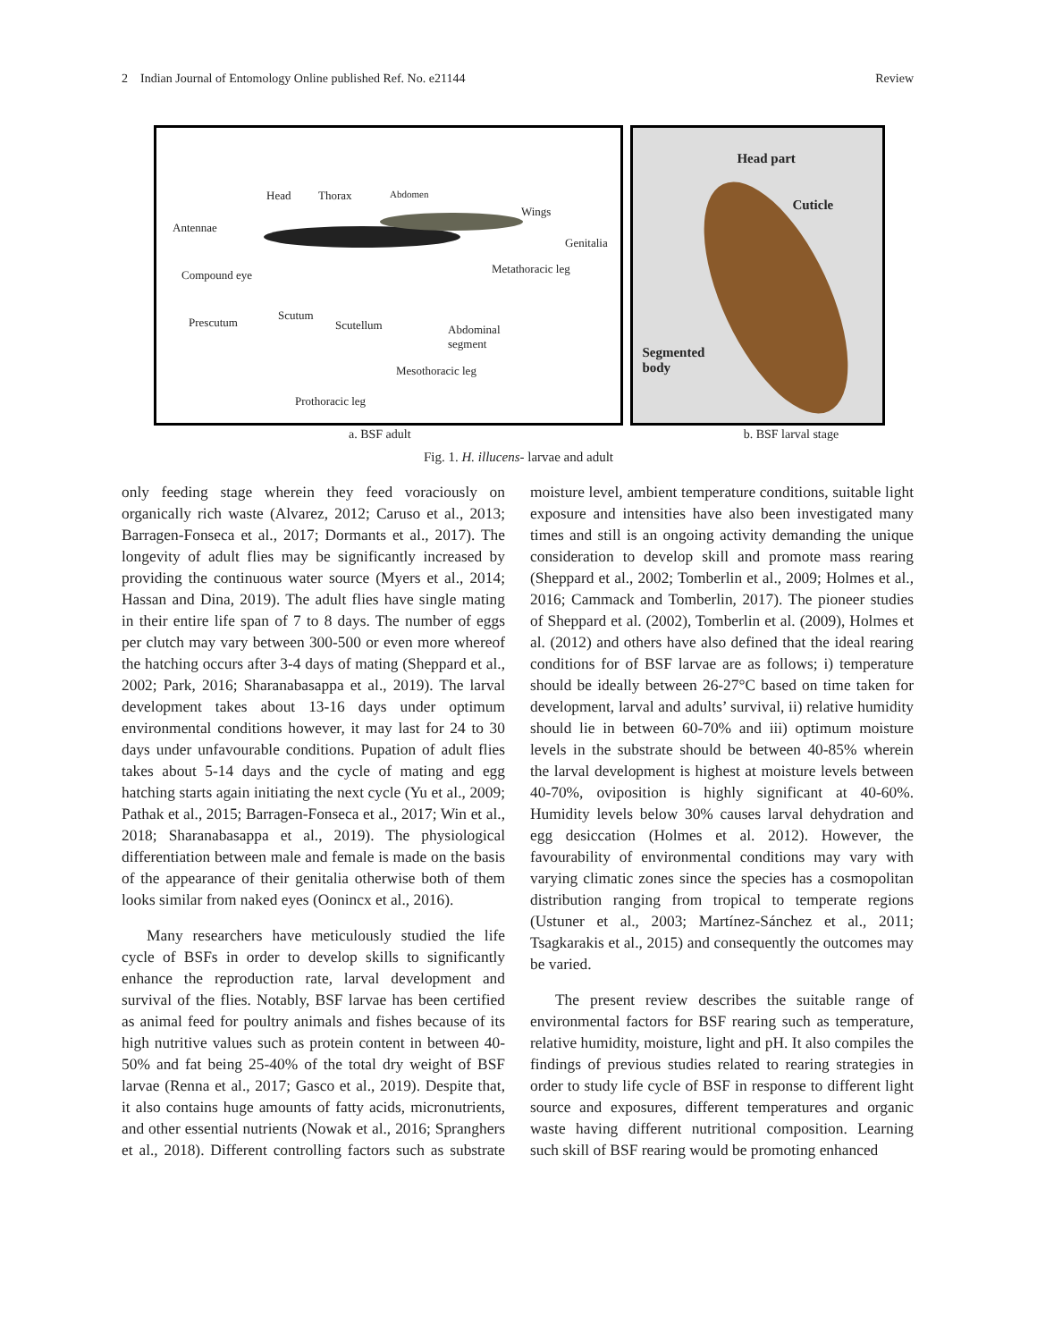2 Indian Journal of Entomology Online published Ref. No. e21144 Review
Head Thorax Abdomen
Antennae
Wings
Genitalia
Compound eye Metathoracic leg
Prescutum
Scutum
Scutellum Abdominal
segment
Mesothoracic leg
Prothoracic leg
Head part
Cuticle
Segmented
body
a. BSF adult b. BSF larval stage
Fig. 1. H. illucens- larvae and adult
only feeding stage wherein they feed voraciously on organically rich waste (Alvarez, 2012; Caruso et al., 2013; Barragen-Fonseca et al., 2017; Dormants et al., 2017). The longevity of adult flies may be significantly increased by providing the continuous water source (Myers et al., 2014; Hassan and Dina, 2019). The adult flies have single mating in their entire life span of 7 to 8 days. The number of eggs per clutch may vary between 300-500 or even more whereof the hatching occurs after 3-4 days of mating (Sheppard et al., 2002; Park, 2016; Sharanabasappa et al., 2019). The larval development takes about 13-16 days under optimum environmental conditions however, it may last for 24 to 30 days under unfavourable conditions. Pupation of adult flies takes about 5-14 days and the cycle of mating and egg hatching starts again initiating the next cycle (Yu et al., 2009; Pathak et al., 2015; Barragen-Fonseca et al., 2017; Win et al., 2018; Sharanabasappa et al., 2019). The physiological differentiation between male and female is made on the basis of the appearance of their genitalia otherwise both of them looks similar from naked eyes (Oonincx et al., 2016).
Many researchers have meticulously studied the life cycle of BSFs in order to develop skills to significantly enhance the reproduction rate, larval development and survival of the flies. Notably, BSF larvae has been certified as animal feed for poultry animals and fishes because of its high nutritive values such as protein content in between 40-50% and fat being 25-40% of the total dry weight of BSF larvae (Renna et al., 2017; Gasco et al., 2019). Despite that, it also contains huge amounts of fatty acids, micronutrients, and other essential nutrients (Nowak et al., 2016; Spranghers et al., 2018). Different controlling factors such as substrate moisture level, ambient temperature conditions, suitable light exposure and intensities have also been investigated many times and still is an ongoing activity demanding the unique consideration to develop skill and promote mass rearing (Sheppard et al., 2002; Tomberlin et al., 2009; Holmes et al., 2016; Cammack and Tomberlin, 2017). The pioneer studies of Sheppard et al. (2002), Tomberlin et al. (2009), Holmes et al. (2012) and others have also defined that the ideal rearing conditions for of BSF larvae are as follows; i) temperature should be ideally between 26-27°C based on time taken for development, larval and adults’ survival, ii) relative humidity should lie in between 60-70% and iii) optimum moisture levels in the substrate should be between 40-85% wherein the larval development is highest at moisture levels between 40-70%, oviposition is highly significant at 40-60%. Humidity levels below 30% causes larval dehydration and egg desiccation (Holmes et al. 2012). However, the favourability of environmental conditions may vary with varying climatic zones since the species has a cosmopolitan distribution ranging from tropical to temperate regions (Ustuner et al., 2003; Martínez-Sánchez et al., 2011; Tsagkarakis et al., 2015) and consequently the outcomes may be varied.
The present review describes the suitable range of environmental factors for BSF rearing such as temperature, relative humidity, moisture, light and pH. It also compiles the findings of previous studies related to rearing strategies in order to study life cycle of BSF in response to different light source and exposures, different temperatures and organic waste having different nutritional composition. Learning such skill of BSF rearing would be promoting enhanced